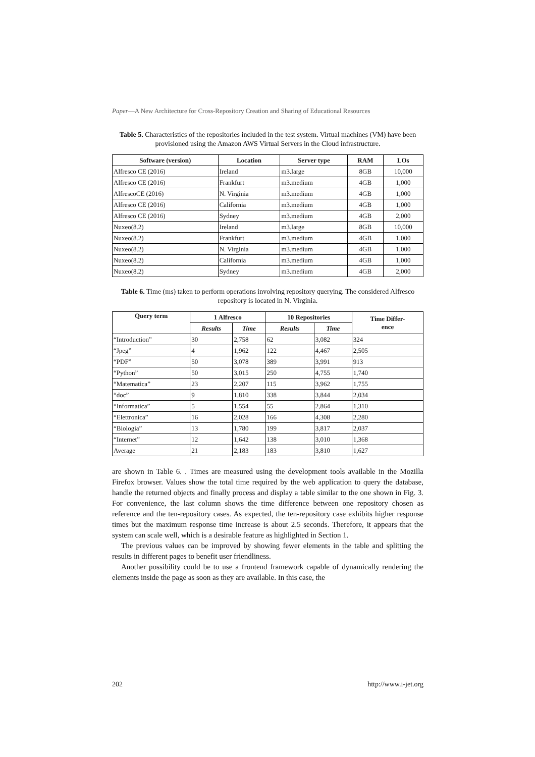Paper—A New Architecture for Cross-Repository Creation and Sharing of Educational Resources
Table 5. Characteristics of the repositories included in the test system. Virtual machines (VM) have been provisioned using the Amazon AWS Virtual Servers in the Cloud infrastructure.
| Software (version) | Location | Server type | RAM | LOs |
| --- | --- | --- | --- | --- |
| Alfresco CE (2016) | Ireland | m3.large | 8GB | 10,000 |
| Alfresco CE (2016) | Frankfurt | m3.medium | 4GB | 1,000 |
| AlfrescoCE (2016) | N. Virginia | m3.medium | 4GB | 1,000 |
| Alfresco CE (2016) | California | m3.medium | 4GB | 1,000 |
| Alfresco CE (2016) | Sydney | m3.medium | 4GB | 2,000 |
| Nuxeo(8.2) | Ireland | m3.large | 8GB | 10,000 |
| Nuxeo(8.2) | Frankfurt | m3.medium | 4GB | 1,000 |
| Nuxeo(8.2) | N. Virginia | m3.medium | 4GB | 1,000 |
| Nuxeo(8.2) | California | m3.medium | 4GB | 1,000 |
| Nuxeo(8.2) | Sydney | m3.medium | 4GB | 2,000 |
Table 6. Time (ms) taken to perform operations involving repository querying. The considered Alfresco repository is located in N. Virginia.
| Query term | 1 Alfresco | | 10 Repositories | | Time Differ- ence |
| --- | --- | --- | --- | --- | --- |
| | Results | Time | Results | Time | |
| “Introduction” | 30 | 2,758 | 62 | 3,082 | 324 |
| “Jpeg” | 4 | 1,962 | 122 | 4,467 | 2,505 |
| “PDF” | 50 | 3,078 | 389 | 3,991 | 913 |
| “Python” | 50 | 3,015 | 250 | 4,755 | 1,740 |
| “Matematica” | 23 | 2,207 | 115 | 3,962 | 1,755 |
| “doc” | 9 | 1,810 | 338 | 3,844 | 2,034 |
| “Informatica” | 5 | 1,554 | 55 | 2,864 | 1,310 |
| “Elettronica” | 16 | 2,028 | 166 | 4,308 | 2,280 |
| “Biologia” | 13 | 1,780 | 199 | 3,817 | 2,037 |
| “Internet” | 12 | 1,642 | 138 | 3,010 | 1,368 |
| Average | 21 | 2,183 | 183 | 3,810 | 1,627 |
are shown in Table 6. . Times are measured using the development tools available in the Mozilla Firefox browser. Values show the total time required by the web application to query the database, handle the returned objects and finally process and display a table similar to the one shown in Fig. 3. For convenience, the last column shows the time difference between one repository chosen as reference and the ten-repository cases. As expected, the ten-repository case exhibits higher response times but the maximum response time increase is about 2.5 seconds. Therefore, it appears that the system can scale well, which is a desirable feature as highlighted in Section 1.
The previous values can be improved by showing fewer elements in the table and splitting the results in different pages to benefit user friendliness.
Another possibility could be to use a frontend framework capable of dynamically rendering the elements inside the page as soon as they are available. In this case, the
202 http://www.i-jet.org